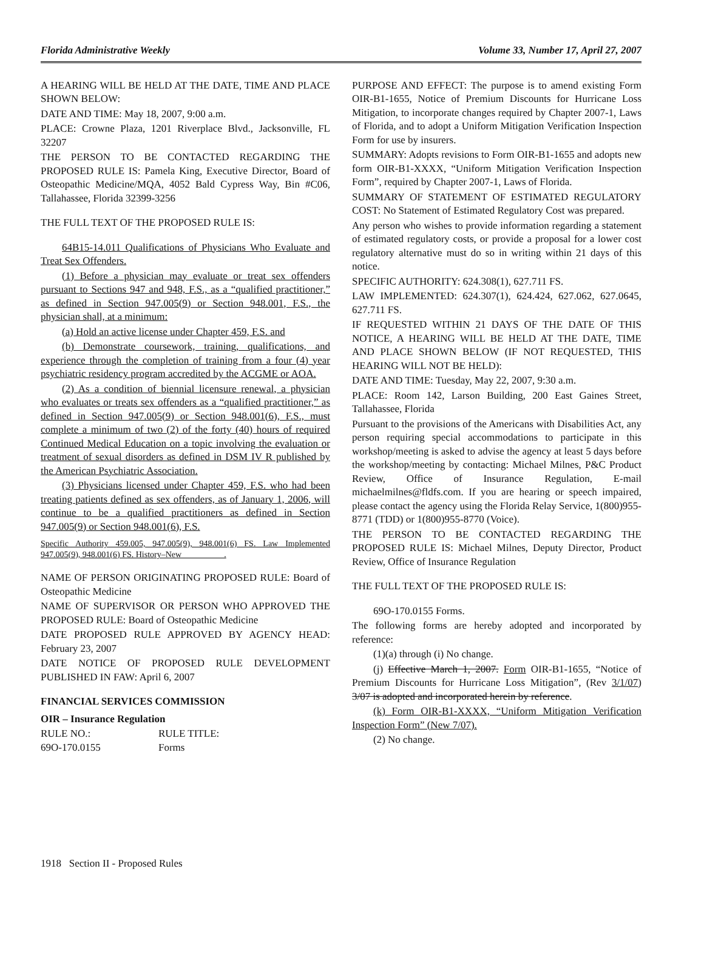Florida Administrative Weekly Volume 33, Number 17, April 27, 2007
A HEARING WILL BE HELD AT THE DATE, TIME AND PLACE SHOWN BELOW:
DATE AND TIME: May 18, 2007, 9:00 a.m.
PLACE: Crowne Plaza, 1201 Riverplace Blvd., Jacksonville, FL 32207
THE PERSON TO BE CONTACTED REGARDING THE PROPOSED RULE IS: Pamela King, Executive Director, Board of Osteopathic Medicine/MQA, 4052 Bald Cypress Way, Bin #C06, Tallahassee, Florida 32399-3256
THE FULL TEXT OF THE PROPOSED RULE IS:
64B15-14.011 Qualifications of Physicians Who Evaluate and Treat Sex Offenders.
(1) Before a physician may evaluate or treat sex offenders pursuant to Sections 947 and 948, F.S., as a “qualified practitioner,” as defined in Section 947.005(9) or Section 948.001, F.S., the physician shall, at a minimum:
(a) Hold an active license under Chapter 459, F.S. and
(b) Demonstrate coursework, training, qualifications, and experience through the completion of training from a four (4) year psychiatric residency program accredited by the ACGME or AOA.
(2) As a condition of biennial licensure renewal, a physician who evaluates or treats sex offenders as a “qualified practitioner,” as defined in Section 947.005(9) or Section 948.001(6), F.S., must complete a minimum of two (2) of the forty (40) hours of required Continued Medical Education on a topic involving the evaluation or treatment of sexual disorders as defined in DSM IV R published by the American Psychiatric Association.
(3) Physicians licensed under Chapter 459, F.S. who had been treating patients defined as sex offenders, as of January 1, 2006, will continue to be a qualified practitioners as defined in Section 947.005(9) or Section 948.001(6), F.S.
Specific Authority 459.005, 947.005(9), 948.001(6) FS. Law Implemented 947.005(9), 948.001(6) FS. History–New__________.
NAME OF PERSON ORIGINATING PROPOSED RULE: Board of Osteopathic Medicine
NAME OF SUPERVISOR OR PERSON WHO APPROVED THE PROPOSED RULE: Board of Osteopathic Medicine
DATE PROPOSED RULE APPROVED BY AGENCY HEAD: February 23, 2007
DATE NOTICE OF PROPOSED RULE DEVELOPMENT PUBLISHED IN FAW: April 6, 2007
FINANCIAL SERVICES COMMISSION
OIR – Insurance Regulation
RULE NO.: RULE TITLE:
69O-170.0155 Forms
PURPOSE AND EFFECT: The purpose is to amend existing Form OIR-B1-1655, Notice of Premium Discounts for Hurricane Loss Mitigation, to incorporate changes required by Chapter 2007-1, Laws of Florida, and to adopt a Uniform Mitigation Verification Inspection Form for use by insurers.
SUMMARY: Adopts revisions to Form OIR-B1-1655 and adopts new form OIR-B1-XXXX, “Uniform Mitigation Verification Inspection Form”, required by Chapter 2007-1, Laws of Florida.
SUMMARY OF STATEMENT OF ESTIMATED REGULATORY COST: No Statement of Estimated Regulatory Cost was prepared.
Any person who wishes to provide information regarding a statement of estimated regulatory costs, or provide a proposal for a lower cost regulatory alternative must do so in writing within 21 days of this notice.
SPECIFIC AUTHORITY: 624.308(1), 627.711 FS.
LAW IMPLEMENTED: 624.307(1), 624.424, 627.062, 627.0645, 627.711 FS.
IF REQUESTED WITHIN 21 DAYS OF THE DATE OF THIS NOTICE, A HEARING WILL BE HELD AT THE DATE, TIME AND PLACE SHOWN BELOW (IF NOT REQUESTED, THIS HEARING WILL NOT BE HELD):
DATE AND TIME: Tuesday, May 22, 2007, 9:30 a.m.
PLACE: Room 142, Larson Building, 200 East Gaines Street, Tallahassee, Florida
Pursuant to the provisions of the Americans with Disabilities Act, any person requiring special accommodations to participate in this workshop/meeting is asked to advise the agency at least 5 days before the workshop/meeting by contacting: Michael Milnes, P&C Product Review, Office of Insurance Regulation, E-mail michaelmilnes@fldfs.com. If you are hearing or speech impaired, please contact the agency using the Florida Relay Service, 1(800)955-8771 (TDD) or 1(800)955-8770 (Voice).
THE PERSON TO BE CONTACTED REGARDING THE PROPOSED RULE IS: Michael Milnes, Deputy Director, Product Review, Office of Insurance Regulation
THE FULL TEXT OF THE PROPOSED RULE IS:
69O-170.0155 Forms.
The following forms are hereby adopted and incorporated by reference:
(1)(a) through (i) No change.
(j) Effective March 1, 2007. Form OIR-B1-1655, “Notice of Premium Discounts for Hurricane Loss Mitigation”, (Rev 3/1/07) 3/07 is adopted and incorporated herein by reference.
(k) Form OIR-B1-XXXX, “Uniform Mitigation Verification Inspection Form” (New 7/07).
(2) No change.
1918 Section II - Proposed Rules